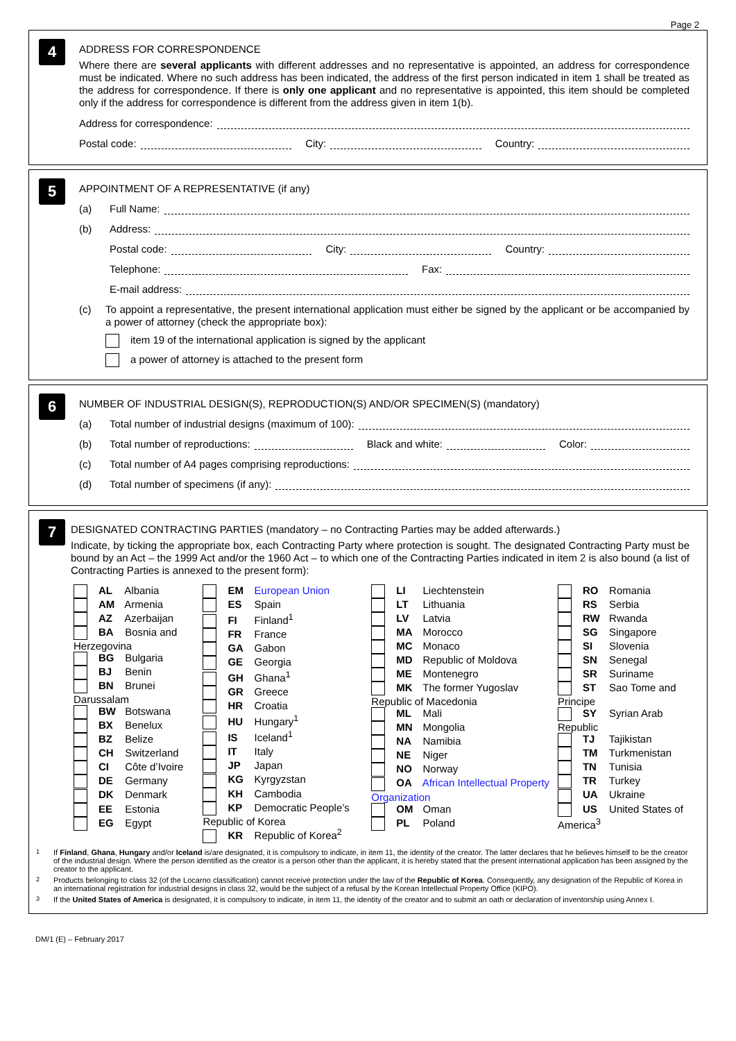Page 2
4
ADDRESS FOR CORRESPONDENCE
Where there are several applicants with different addresses and no representative is appointed, an address for correspondence must be indicated. Where no such address has been indicated, the address of the first person indicated in item 1 shall be treated as the address for correspondence. If there is only one applicant and no representative is appointed, this item should be completed only if the address for correspondence is different from the address given in item 1(b).
Address for correspondence:
Postal code:
City:
Country:
5
APPOINTMENT OF A REPRESENTATIVE (if any)
(a) Full Name:
(b) Address:
Postal code:
City:
Country:
Telephone:
Fax:
E-mail address:
(c)
To appoint a representative, the present international application must either be signed by the applicant or be accompanied by a power of attorney (check the appropriate box):
item 19 of the international application is signed by the applicant
a power of attorney is attached to the present form
6
NUMBER OF INDUSTRIAL DESIGN(S), REPRODUCTION(S) AND/OR SPECIMEN(S) (mandatory)
(a) Total number of industrial designs (maximum of 100):
(b) Total number of reproductions:
Black and white:
Color:
(c) Total number of A4 pages comprising reproductions:
(d) Total number of specimens (if any):
7
DESIGNATED CONTRACTING PARTIES (mandatory – no Contracting Parties may be added afterwards.)
Indicate, by ticking the appropriate box, each Contracting Party where protection is sought. The designated Contracting Party must be bound by an Act – the 1999 Act and/or the 1960 Act – to which one of the Contracting Parties indicated in item 2 is also bound (a list of Contracting Parties is annexed to the present form):
| AL Albania AM Armenia AZ Azerbaijan BA Bosnia and Herzegovina BG Bulgaria BJ Benin BN Brunei Darussalam BW Botswana BX Benelux BZ Belize CH Switzerland CI Côte d’Ivoire DE Germany DK Denmark EE Estonia EG Egypt | EM European Union ES Spain FI Finland<sup>1</sup> FR France GA Gabon GE Georgia GH Ghana<sup>1</sup> GR Greece HR Croatia HU Hungary<sup>1</sup> IS Iceland<sup>1</sup> IT Italy JP Japan KG Kyrgyzstan KH Cambodia KP Democratic People’s Republic of Korea KR Republic of Korea<sup>2</sup> | LI Liechtenstein LT Lithuania LV Latvia MA Morocco MC Monaco MD Republic of Moldova ME Montenegro MK The former Yugoslav Republic of Macedonia ML Mali MN Mongolia NA Namibia NE Niger NO Norway OA African Intellectual Property Organization OM Oman PL Poland | RO Romania RS Serbia RW Rwanda SG Singapore SI Slovenia SN Senegal SR Suriname ST Sao Tome and Principe SY Syrian Arab Republic TJ Tajikistan TM Turkmenistan TN Tunisia TR Turkey UA Ukraine US United States of America<sup>3</sup> |
<sup>1</sup> If Finland, Ghana, Hungary and/or Iceland is/are designated, it is compulsory to indicate, in item 11, the identity of the creator. The latter declares that he believes himself to be the creator of the industrial design. Where the person identified as the creator is a person other than the applicant, it is hereby stated that the present international application has been assigned by the creator to the applicant.
<sup>2</sup> Products belonging to class 32 (of the Locarno classification) cannot receive protection under the law of the Republic of Korea. Consequently, any designation of the Republic of Korea in an international registration for industrial designs in class 32, would be the subject of a refusal by the Korean Intellectual Property Office (KIPO).
<sup>3</sup> If the United States of America is designated, it is compulsory to indicate, in item 11, the identity of the creator and to submit an oath or declaration of inventorship using Annex I.
DM/1 (E) – February 2017